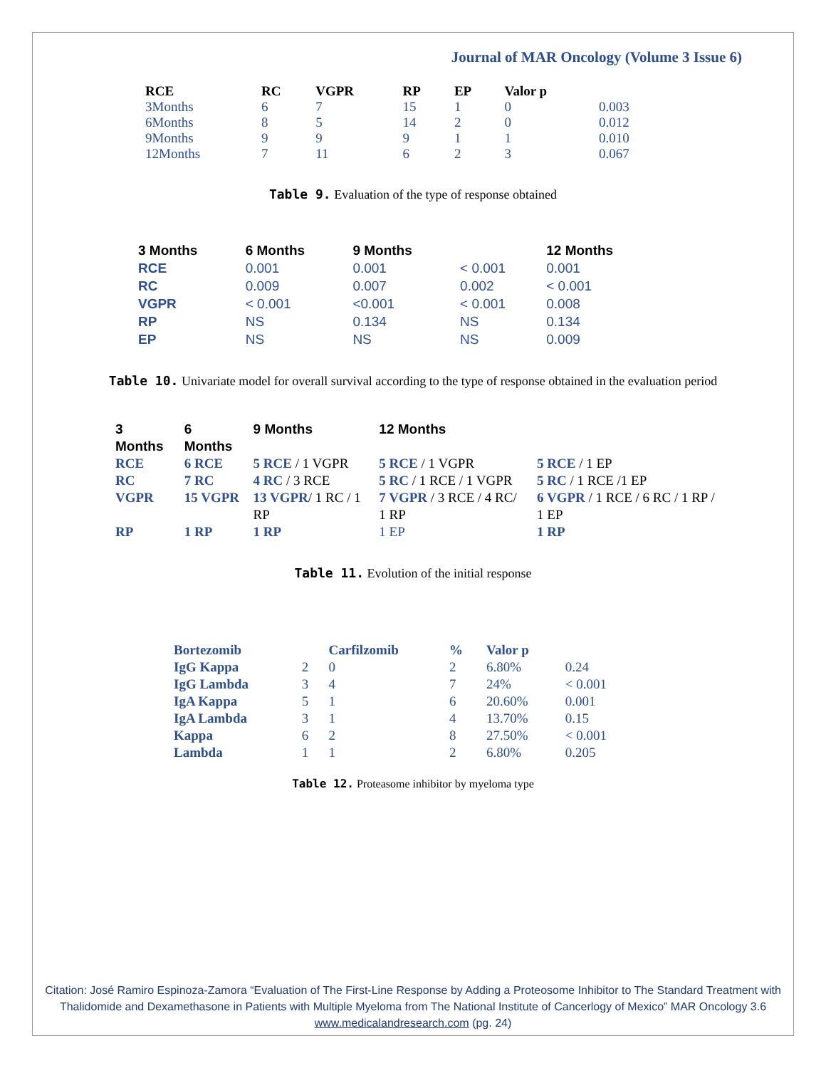Journal of MAR Oncology (Volume 3 Issue 6)
| RCE | RC | VGPR | RP | EP | Valor p | |
| --- | --- | --- | --- | --- | --- | --- |
| 3Months | 6 | 7 | 15 | 1 | 0 | 0.003 |
| 6Months | 8 | 5 | 14 | 2 | 0 | 0.012 |
| 9Months | 9 | 9 | 9 | 1 | 1 | 0.010 |
| 12Months | 7 | 11 | 6 | 2 | 3 | 0.067 |
Table 9. Evaluation of the type of response obtained
| 3 Months | 6 Months | 9 Months | | 12 Months |
| --- | --- | --- | --- | --- |
| RCE | 0.001 | 0.001 | < 0.001 | 0.001 |
| RC | 0.009 | 0.007 | 0.002 | < 0.001 |
| VGPR | < 0.001 | <0.001 | < 0.001 | 0.008 |
| RP | NS | 0.134 | NS | 0.134 |
| EP | NS | NS | NS | 0.009 |
Table 10. Univariate model for overall survival according to the type of response obtained in the evaluation period
| 3 Months | 6 Months | 9 Months | 12 Months | |
| --- | --- | --- | --- | --- |
| RCE | 6 RCE | 5 RCE / 1 VGPR | 5 RCE / 1 VGPR | 5 RCE / 1 EP |
| RC | 7 RC | 4 RC / 3 RCE | 5 RC / 1 RCE / 1 VGPR | 5 RC / 1 RCE /1 EP |
| VGPR | 15 VGPR | 13 VGPR / 1 RC / 1 RP | 7 VGPR / 3 RCE / 4 RC/ 1 RP | 6 VGPR / 1 RCE / 6 RC / 1 RP / 1 EP |
| RP | 1 RP | 1 RP | 1 EP | 1 RP |
Table 11. Evolution of the initial response
| Bortezomib | | Carfilzomib | % | Valor p | |
| IgG Kappa | 2 | 0 | 2 | 6.80% | 0.24 |
| IgG Lambda | 3 | 4 | 7 | 24% | < 0.001 |
| IgA Kappa | 5 | 1 | 6 | 20.60% | 0.001 |
| IgA Lambda | 3 | 1 | 4 | 13.70% | 0.15 |
| Kappa | 6 | 2 | 8 | 27.50% | < 0.001 |
| Lambda | 1 | 1 | 2 | 6.80% | 0.205 |
Table 12. Proteasome inhibitor by myeloma type
Citation: José Ramiro Espinoza-Zamora “Evaluation of The First-Line Response by Adding a Proteosome Inhibitor to The Standard Treatment with Thalidomide and Dexamethasone in Patients with Multiple Myeloma from The National Institute of Cancerlogy of Mexico” MAR Oncology 3.6
www.medicalandresearch.com (pg. 24)